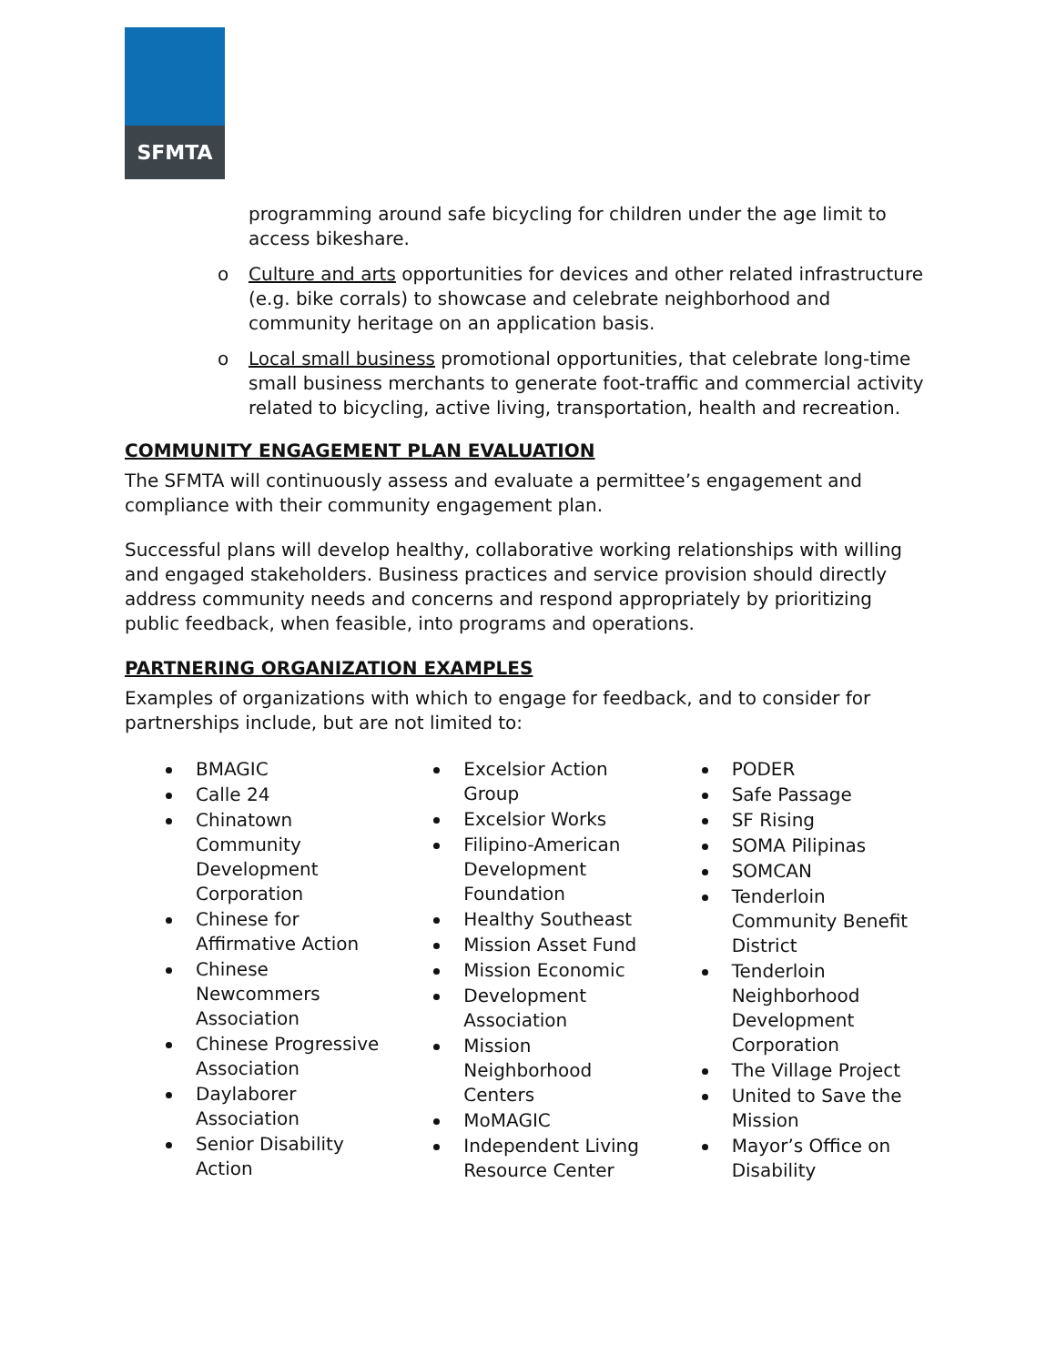SFMTA
programming around safe bicycling for children under the age limit to access bikeshare.
o Culture and arts opportunities for devices and other related infrastructure (e.g. bike corrals) to showcase and celebrate neighborhood and community heritage on an application basis.
o Local small business promotional opportunities, that celebrate long-time small business merchants to generate foot-traffic and commercial activity related to bicycling, active living, transportation, health and recreation.
COMMUNITY ENGAGEMENT PLAN EVALUATION
The SFMTA will continuously assess and evaluate a permittee’s engagement and compliance with their community engagement plan.
Successful plans will develop healthy, collaborative working relationships with willing and engaged stakeholders. Business practices and service provision should directly address community needs and concerns and respond appropriately by prioritizing public feedback, when feasible, into programs and operations.
PARTNERING ORGANIZATION EXAMPLES
Examples of organizations with which to engage for feedback, and to consider for partnerships include, but are not limited to:
BMAGIC
Calle 24
Chinatown Community Development Corporation
Chinese for Affirmative Action
Chinese Newcommers Association
Chinese Progressive Association
Daylaborer Association
Senior Disability Action
Excelsior Action Group
Excelsior Works
Filipino-American Development Foundation
Healthy Southeast
Mission Asset Fund
Mission Economic
Development Association
Mission Neighborhood Centers
MoMAGIC
Independent Living Resource Center
PODER
Safe Passage
SF Rising
SOMA Pilipinas
SOMCAN
Tenderloin Community Benefit District
Tenderloin Neighborhood Development Corporation
The Village Project
United to Save the Mission
Mayor’s Office on Disability